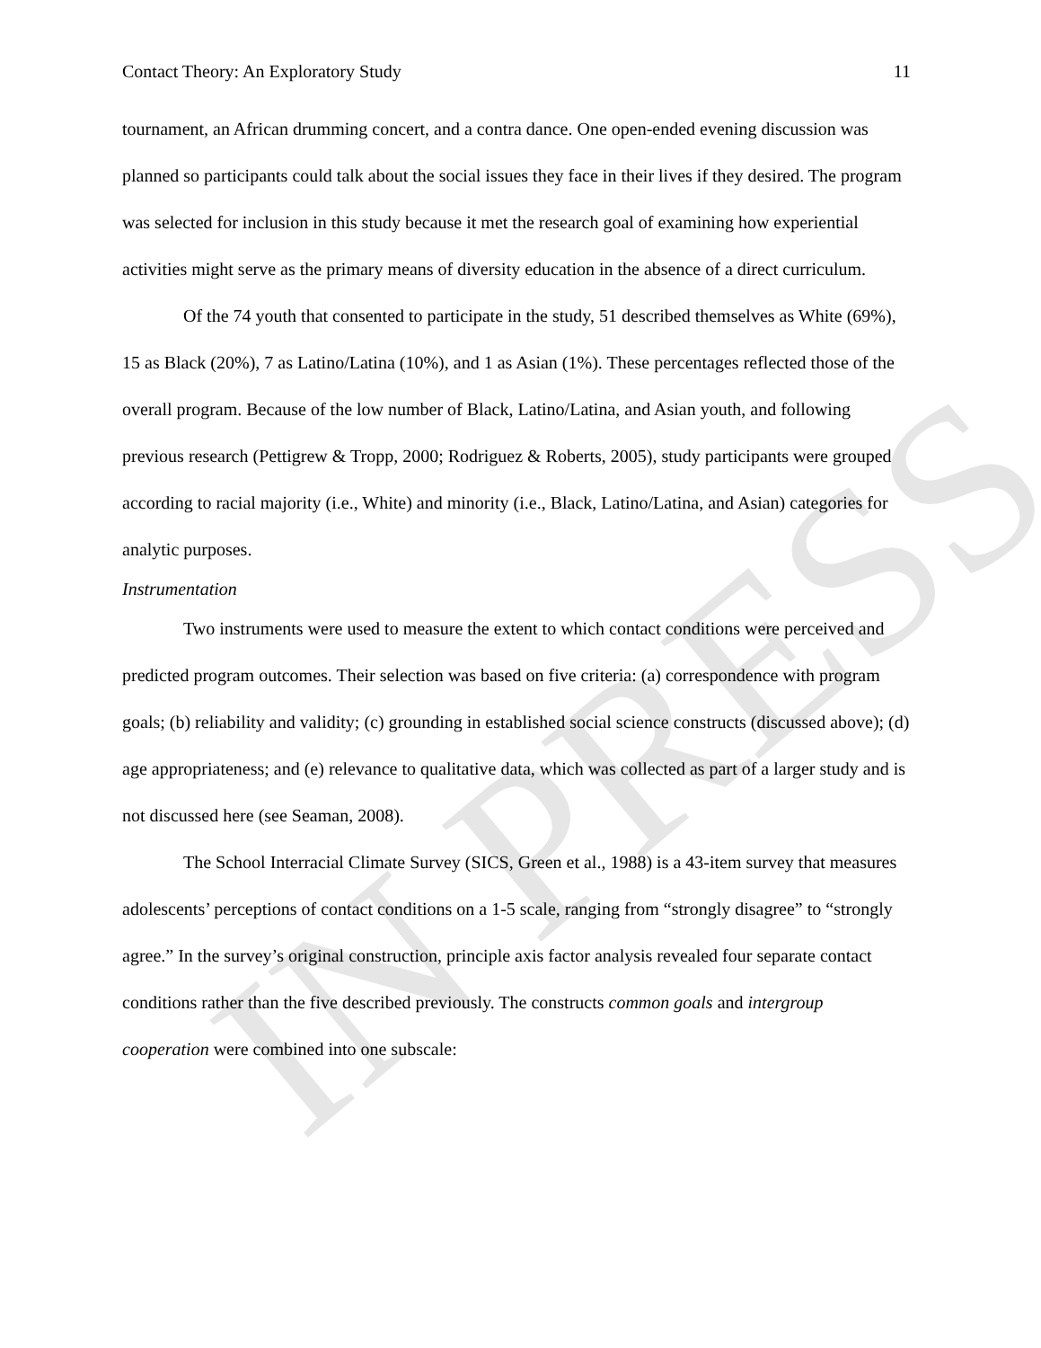IN PRESS
Contact Theory: An Exploratory Study 11
tournament, an African drumming concert, and a contra dance. One open-ended evening discussion was planned so participants could talk about the social issues they face in their lives if they desired. The program was selected for inclusion in this study because it met the research goal of examining how experiential activities might serve as the primary means of diversity education in the absence of a direct curriculum.
Of the 74 youth that consented to participate in the study, 51 described themselves as White (69%), 15 as Black (20%), 7 as Latino/Latina (10%), and 1 as Asian (1%). These percentages reflected those of the overall program. Because of the low number of Black, Latino/Latina, and Asian youth, and following previous research (Pettigrew & Tropp, 2000; Rodriguez & Roberts, 2005), study participants were grouped according to racial majority (i.e., White) and minority (i.e., Black, Latino/Latina, and Asian) categories for analytic purposes.
Instrumentation
Two instruments were used to measure the extent to which contact conditions were perceived and predicted program outcomes. Their selection was based on five criteria: (a) correspondence with program goals; (b) reliability and validity; (c) grounding in established social science constructs (discussed above); (d) age appropriateness; and (e) relevance to qualitative data, which was collected as part of a larger study and is not discussed here (see Seaman, 2008).
The School Interracial Climate Survey (SICS, Green et al., 1988) is a 43-item survey that measures adolescents’ perceptions of contact conditions on a 1-5 scale, ranging from “strongly disagree” to “strongly agree.” In the survey’s original construction, principle axis factor analysis revealed four separate contact conditions rather than the five described previously. The constructs common goals and intergroup cooperation were combined into one subscale: